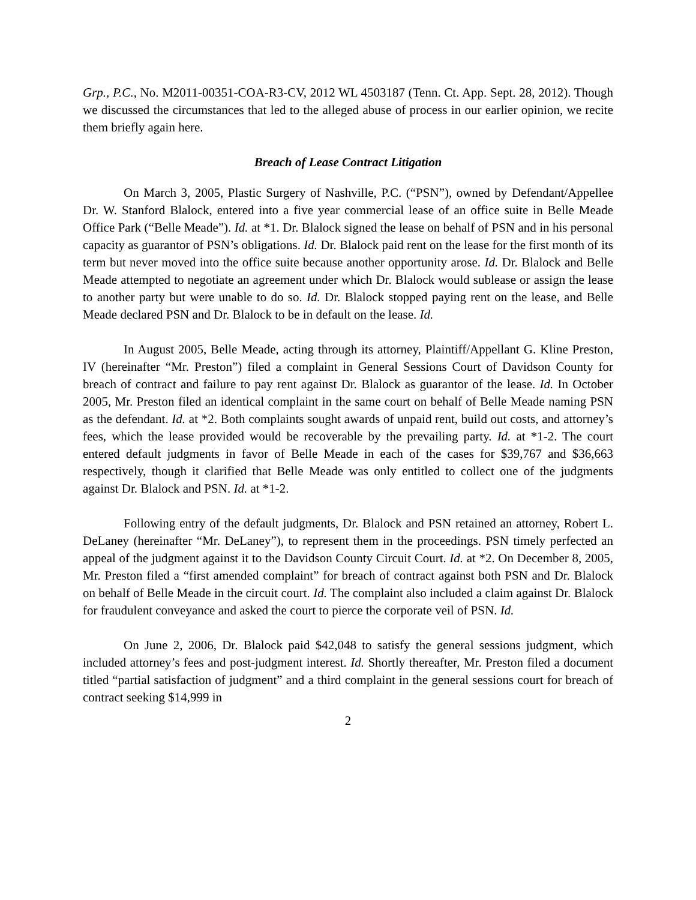Grp., P.C., No. M2011-00351-COA-R3-CV, 2012 WL 4503187 (Tenn. Ct. App. Sept. 28, 2012). Though we discussed the circumstances that led to the alleged abuse of process in our earlier opinion, we recite them briefly again here.
Breach of Lease Contract Litigation
On March 3, 2005, Plastic Surgery of Nashville, P.C. (“PSN”), owned by Defendant/Appellee Dr. W. Stanford Blalock, entered into a five year commercial lease of an office suite in Belle Meade Office Park (“Belle Meade”). Id. at *1. Dr. Blalock signed the lease on behalf of PSN and in his personal capacity as guarantor of PSN’s obligations. Id. Dr. Blalock paid rent on the lease for the first month of its term but never moved into the office suite because another opportunity arose. Id. Dr. Blalock and Belle Meade attempted to negotiate an agreement under which Dr. Blalock would sublease or assign the lease to another party but were unable to do so. Id. Dr. Blalock stopped paying rent on the lease, and Belle Meade declared PSN and Dr. Blalock to be in default on the lease. Id.
In August 2005, Belle Meade, acting through its attorney, Plaintiff/Appellant G. Kline Preston, IV (hereinafter “Mr. Preston”) filed a complaint in General Sessions Court of Davidson County for breach of contract and failure to pay rent against Dr. Blalock as guarantor of the lease. Id. In October 2005, Mr. Preston filed an identical complaint in the same court on behalf of Belle Meade naming PSN as the defendant. Id. at *2. Both complaints sought awards of unpaid rent, build out costs, and attorney’s fees, which the lease provided would be recoverable by the prevailing party. Id. at *1-2. The court entered default judgments in favor of Belle Meade in each of the cases for $39,767 and $36,663 respectively, though it clarified that Belle Meade was only entitled to collect one of the judgments against Dr. Blalock and PSN. Id. at *1-2.
Following entry of the default judgments, Dr. Blalock and PSN retained an attorney, Robert L. DeLaney (hereinafter “Mr. DeLaney”), to represent them in the proceedings. PSN timely perfected an appeal of the judgment against it to the Davidson County Circuit Court. Id. at *2. On December 8, 2005, Mr. Preston filed a “first amended complaint” for breach of contract against both PSN and Dr. Blalock on behalf of Belle Meade in the circuit court. Id. The complaint also included a claim against Dr. Blalock for fraudulent conveyance and asked the court to pierce the corporate veil of PSN. Id.
On June 2, 2006, Dr. Blalock paid $42,048 to satisfy the general sessions judgment, which included attorney’s fees and post-judgment interest. Id. Shortly thereafter, Mr. Preston filed a document titled “partial satisfaction of judgment” and a third complaint in the general sessions court for breach of contract seeking $14,999 in
2